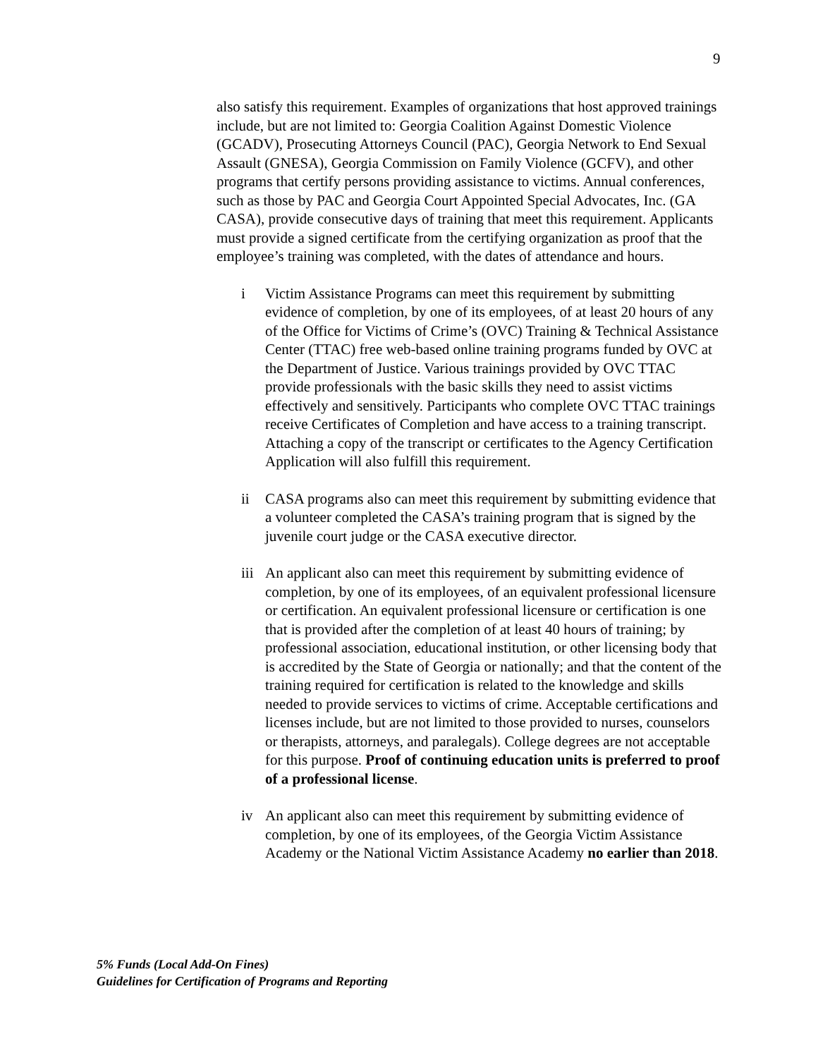9
also satisfy this requirement. Examples of organizations that host approved trainings include, but are not limited to: Georgia Coalition Against Domestic Violence (GCADV), Prosecuting Attorneys Council (PAC), Georgia Network to End Sexual Assault (GNESA), Georgia Commission on Family Violence (GCFV), and other programs that certify persons providing assistance to victims. Annual conferences, such as those by PAC and Georgia Court Appointed Special Advocates, Inc. (GA CASA), provide consecutive days of training that meet this requirement. Applicants must provide a signed certificate from the certifying organization as proof that the employee’s training was completed, with the dates of attendance and hours.
i Victim Assistance Programs can meet this requirement by submitting evidence of completion, by one of its employees, of at least 20 hours of any of the Office for Victims of Crime’s (OVC) Training & Technical Assistance Center (TTAC) free web-based online training programs funded by OVC at the Department of Justice. Various trainings provided by OVC TTAC provide professionals with the basic skills they need to assist victims effectively and sensitively. Participants who complete OVC TTAC trainings receive Certificates of Completion and have access to a training transcript. Attaching a copy of the transcript or certificates to the Agency Certification Application will also fulfill this requirement.
ii CASA programs also can meet this requirement by submitting evidence that a volunteer completed the CASA’s training program that is signed by the juvenile court judge or the CASA executive director.
iii An applicant also can meet this requirement by submitting evidence of completion, by one of its employees, of an equivalent professional licensure or certification. An equivalent professional licensure or certification is one that is provided after the completion of at least 40 hours of training; by professional association, educational institution, or other licensing body that is accredited by the State of Georgia or nationally; and that the content of the training required for certification is related to the knowledge and skills needed to provide services to victims of crime. Acceptable certifications and licenses include, but are not limited to those provided to nurses, counselors or therapists, attorneys, and paralegals). College degrees are not acceptable for this purpose. Proof of continuing education units is preferred to proof of a professional license.
iv An applicant also can meet this requirement by submitting evidence of completion, by one of its employees, of the Georgia Victim Assistance Academy or the National Victim Assistance Academy no earlier than 2018.
5% Funds (Local Add-On Fines)
Guidelines for Certification of Programs and Reporting